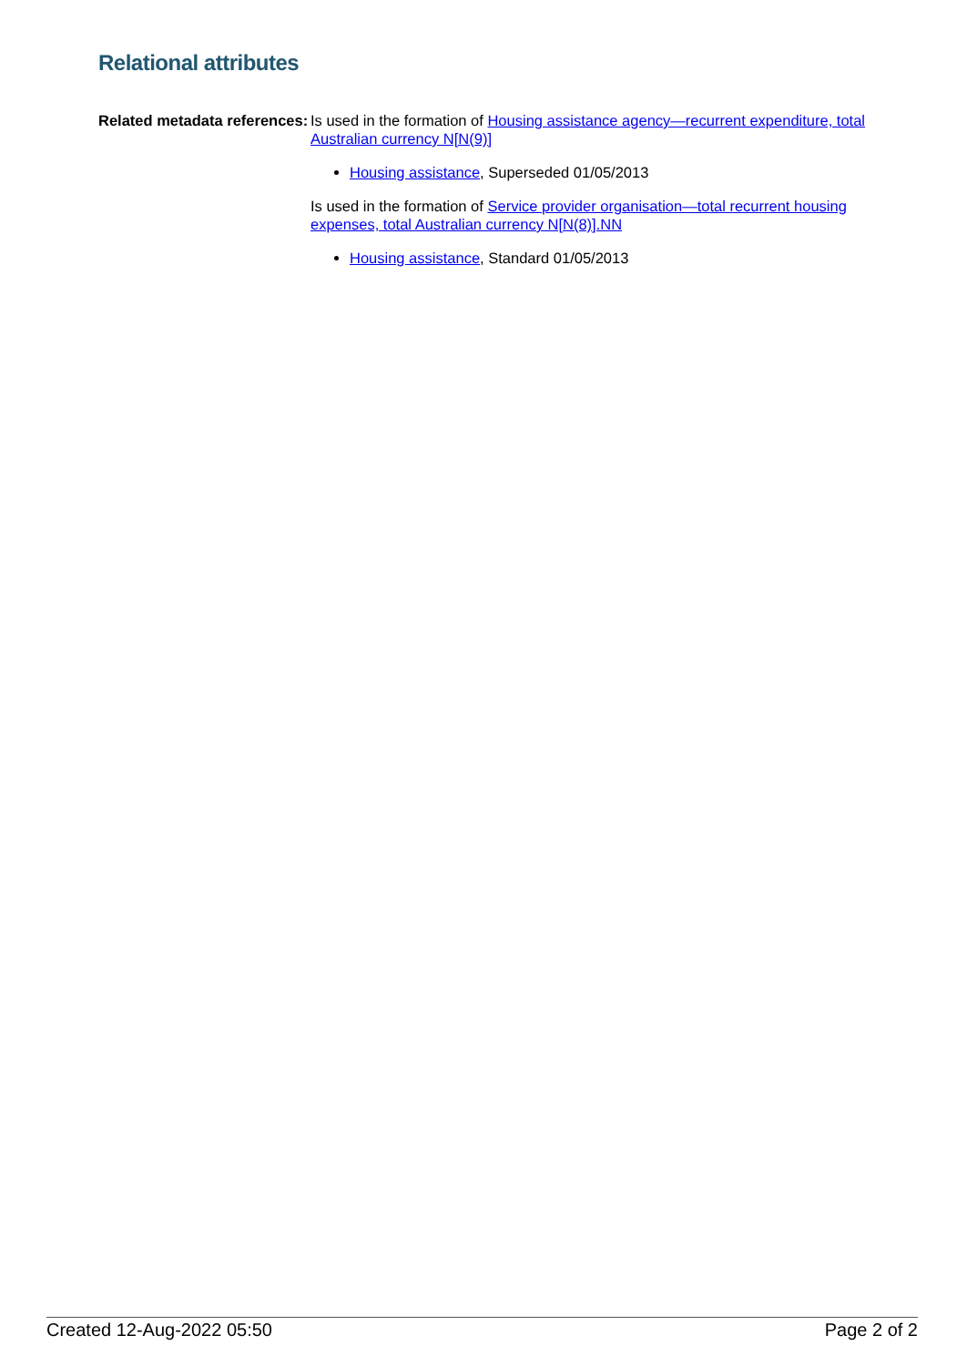Relational attributes
Related metadata references:
Is used in the formation of Housing assistance agency—recurrent expenditure, total Australian currency N[N(9)]
Housing assistance, Superseded 01/05/2013
Is used in the formation of Service provider organisation—total recurrent housing expenses, total Australian currency N[N(8)].NN
Housing assistance, Standard 01/05/2013
Created 12-Aug-2022 05:50 Page 2 of 2